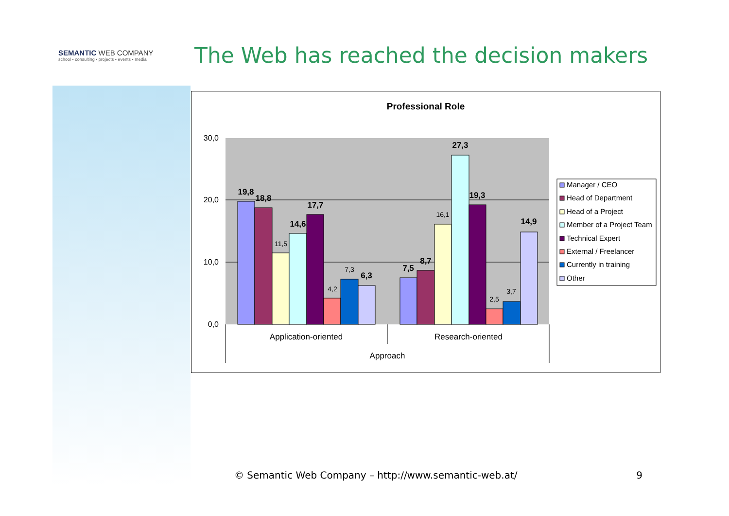SEMANTIC WEB COMPANY
school • consulting • projects • events • media
The Web has reached the decision makers
Professional Role
30,0
20,0
10,0
0,0
19,8
18,8
14,6
17,7
6,3
7,5
8,7
27,3
19,3
14,9
11,5
4,2
7,3
16,1
2,5
3,7
Application-oriented
Research-oriented
Approach
Manager / CEO
Head of Department
Head of a Project
Member of a Project Team
Technical Expert
External / Freelancer
Currently in training
Other
© Semantic Web Company – http://www.semantic-web.at/ 9